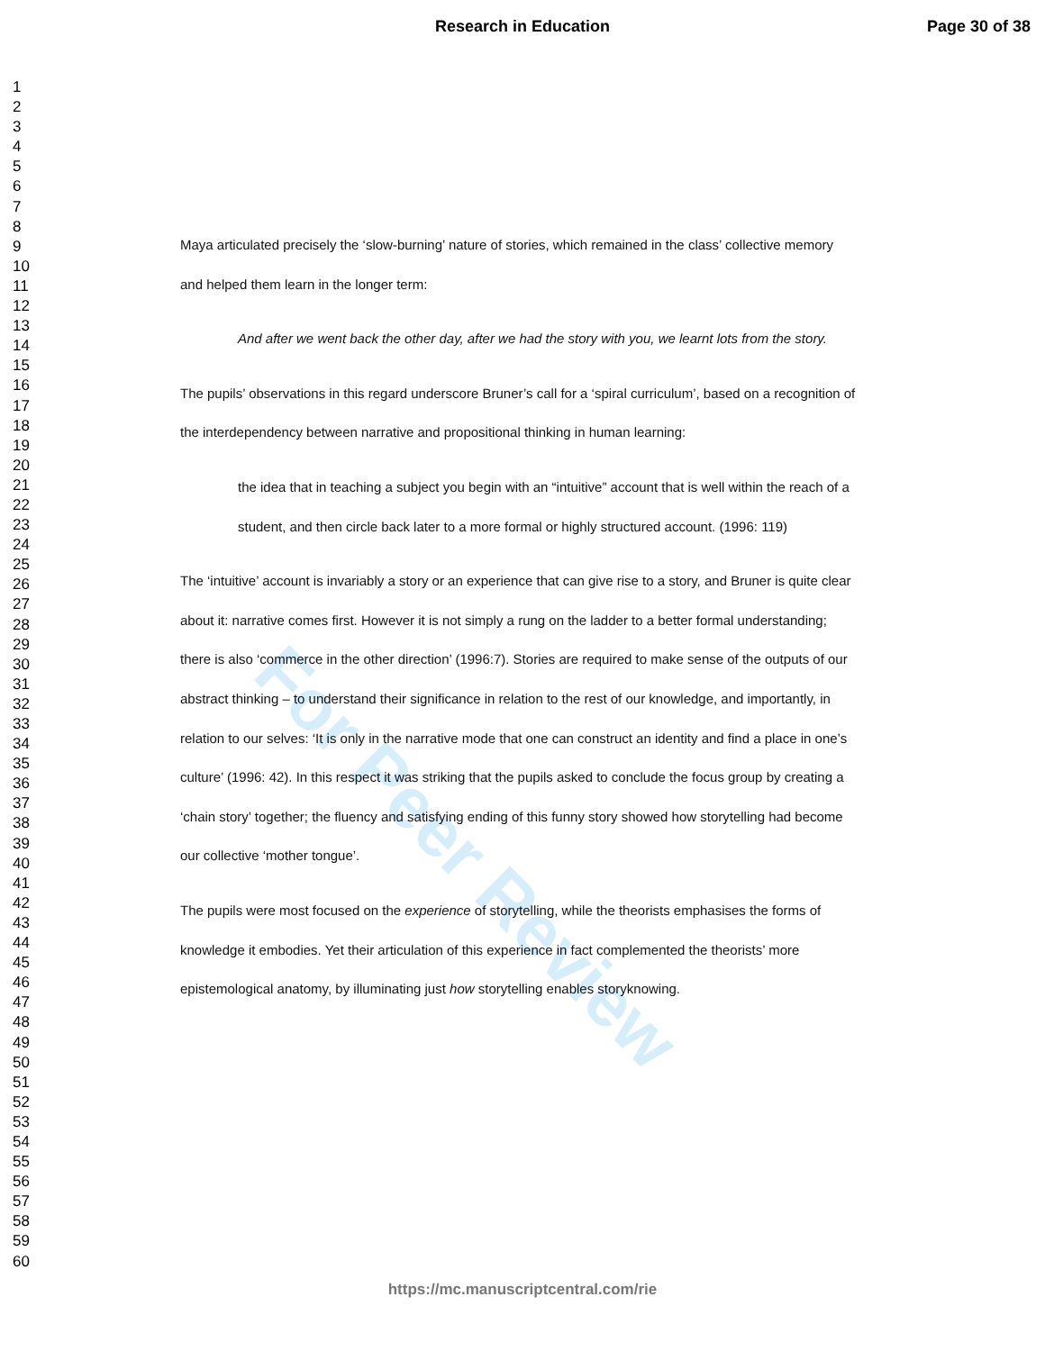Research in Education Page 30 of 38
1
2
3
4
5
6
7
8
9
10
11
12
13
14
15
16
17
18
19
20
21
22
23
24
25
26
27
28
29
30
31
32
33
34
35
36
37
38
39
40
41
42
43
44
45
46
47
48
49
50
51
52
53
54
55
56
57
58
59
60
For Peer Review
Maya articulated precisely the ‘slow-burning’ nature of stories, which remained in the class’ collective memory and helped them learn in the longer term:
And after we went back the other day, after we had the story with you, we learnt lots from the story.
The pupils’ observations in this regard underscore Bruner’s call for a ‘spiral curriculum’, based on a recognition of the interdependency between narrative and propositional thinking in human learning:
the idea that in teaching a subject you begin with an “intuitive” account that is well within the reach of a student, and then circle back later to a more formal or highly structured account. (1996: 119)
The ‘intuitive’ account is invariably a story or an experience that can give rise to a story, and Bruner is quite clear about it: narrative comes first. However it is not simply a rung on the ladder to a better formal understanding; there is also ‘commerce in the other direction’ (1996:7). Stories are required to make sense of the outputs of our abstract thinking – to understand their significance in relation to the rest of our knowledge, and importantly, in relation to our selves: ‘It is only in the narrative mode that one can construct an identity and find a place in one’s culture’ (1996: 42). In this respect it was striking that the pupils asked to conclude the focus group by creating a ‘chain story’ together; the fluency and satisfying ending of this funny story showed how storytelling had become our collective ‘mother tongue’.
The pupils were most focused on the experience of storytelling, while the theorists emphasises the forms of knowledge it embodies. Yet their articulation of this experience in fact complemented the theorists’ more epistemological anatomy, by illuminating just how storytelling enables storyknowing.
https://mc.manuscriptcentral.com/rie